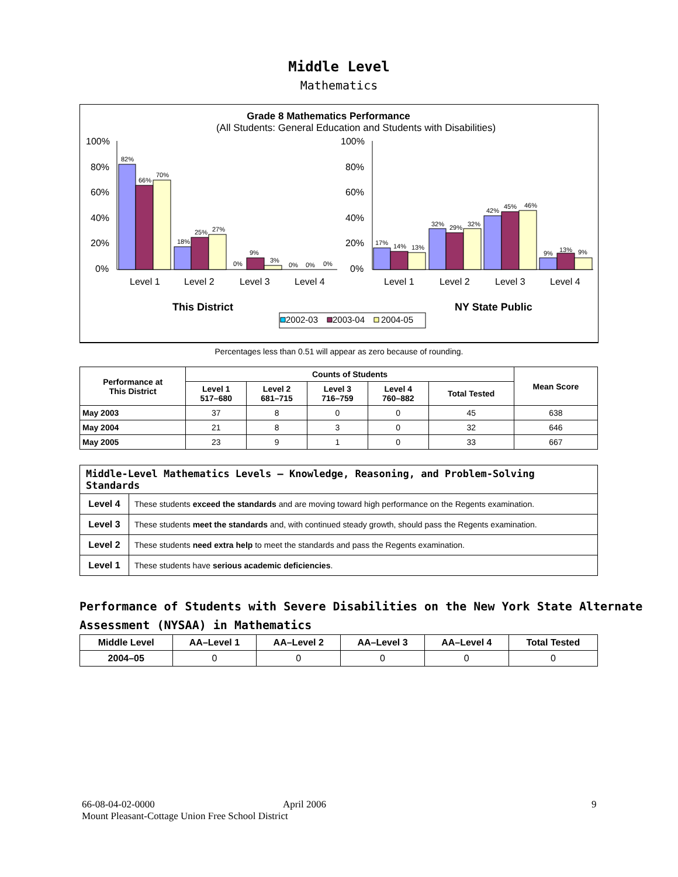Middle Level
Mathematics
Grade 8 Mathematics Performance
(All Students: General Education and Students with Disabilities)
100%
80%
60%
40%
20%
0%
100%
80%
60%
40%
20%
0%
82%
66%
70%
18%
25%
27%
0%
9%
3%
0%
0%
0%
17%
14%
13%
32%
29%
32%
42%
45%
46%
9%
13%
9%
Level 1
Level 2
Level 3
Level 4
Level 1
Level 2
Level 3
Level 4
This District
NY State Public
2002-03
2003-04
2004-05
Percentages less than 0.51 will appear as zero because of rounding.
| Performance at This District | Counts of Students | | | | | Mean Score |
| --- | --- | --- | --- | --- | --- | --- |
| | Level 1 517–680 | Level 2 681–715 | Level 3 716–759 | Level 4 760–882 | Total Tested | |
| May 2003 | 37 | 8 | 0 | 0 | 45 | 638 |
| May 2004 | 21 | 8 | 3 | 0 | 32 | 646 |
| May 2005 | 23 | 9 | 1 | 0 | 33 | 667 |
| Middle-Level Mathematics Levels — Knowledge, Reasoning, and Problem-Solving Standards | |
| --- | --- |
| Level 4 | These students exceed the standards and are moving toward high performance on the Regents examination. |
| Level 3 | These students meet the standards and, with continued steady growth, should pass the Regents examination. |
| Level 2 | These students need extra help to meet the standards and pass the Regents examination. |
| Level 1 | These students have serious academic deficiencies . |
Performance of Students with Severe Disabilities on the New York State Alternate Assessment (NYSAA) in Mathematics
| Middle Level | AA–Level 1 | AA–Level 2 | AA–Level 3 | AA–Level 4 | Total Tested |
| --- | --- | --- | --- | --- | --- |
| 2004–05 | 0 | 0 | 0 | 0 | 0 |
66-08-04-02-0000 April 2006
Mount Pleasant-Cottage Union Free School District
9